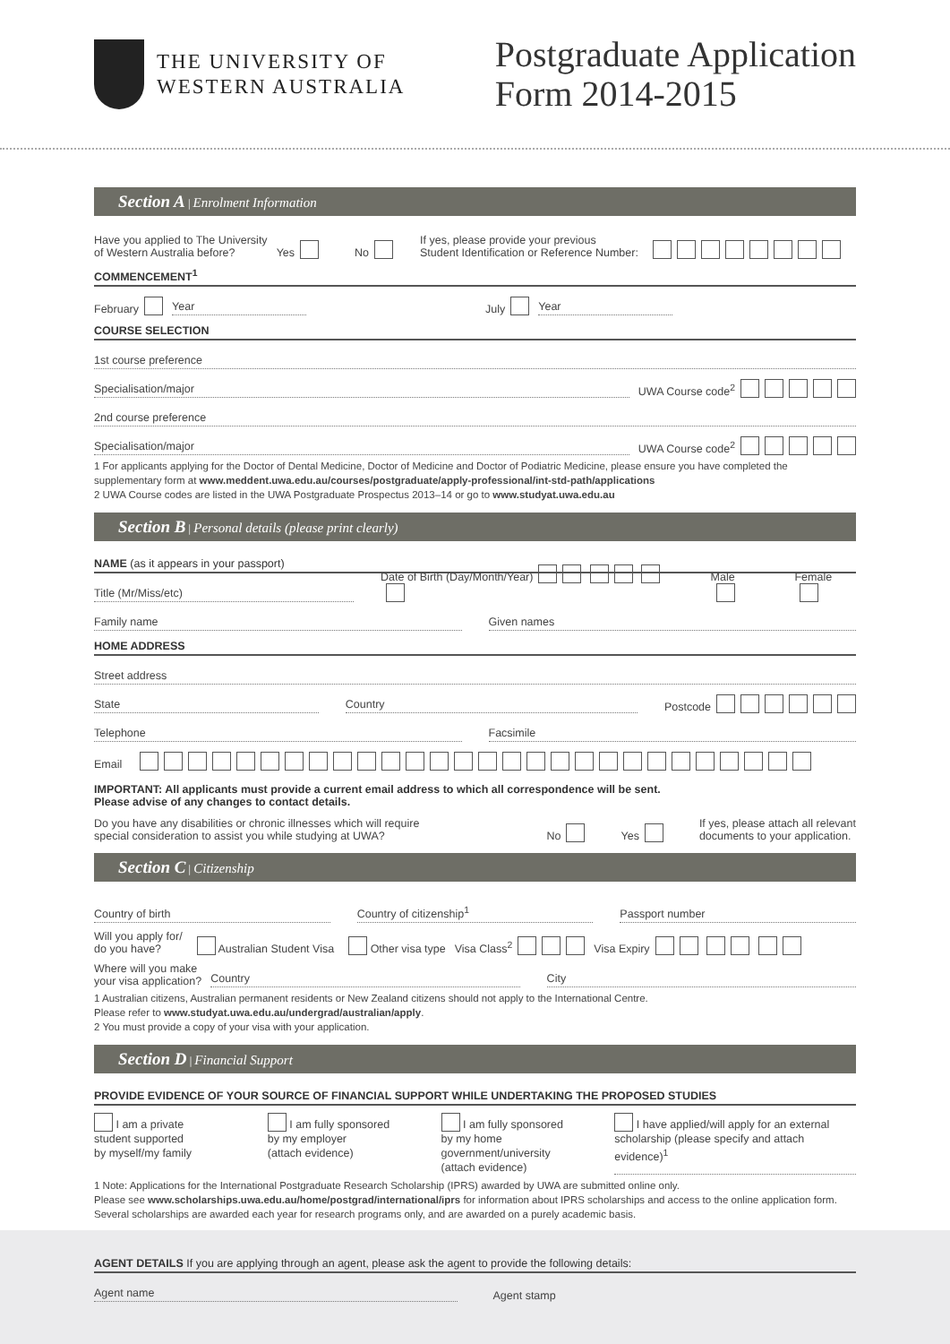THE UNIVERSITY OF
WESTERN AUSTRALIA
Postgraduate Application
Form 2014-2015
Section A | Enrolment Information
Have you applied to The University
of Western Australia before? Yes No If yes, please provide your previous
Student Identification or Reference Number:
COMMENCEMENT<sup>1</sup>
February Year July Year
COURSE SELECTION
1st course preference
Specialisation/major UWA Course code<sup>2</sup>
2nd course preference
Specialisation/major UWA Course code<sup>2</sup>
1 For applicants applying for the Doctor of Dental Medicine, Doctor of Medicine and Doctor of Podiatric Medicine, please ensure you have completed the supplementary form at www.meddent.uwa.edu.au/courses/postgraduate/apply-professional/int-std-path/applications
2 UWA Course codes are listed in the UWA Postgraduate Prospectus 2013–14 or go to www.studyat.uwa.edu.au
Section B | Personal details (please print clearly)
NAME (as it appears in your passport)
Title (Mr/Miss/etc) Date of Birth (Day/Month/Year) Male Female
Family name Given names
HOME ADDRESS
Street address
State Country Postcode
Telephone Facsimile
Email
IMPORTANT: All applicants must provide a current email address to which all correspondence will be sent.
Please advise of any changes to contact details.
Do you have any disabilities or chronic illnesses which will require
special consideration to assist you while studying at UWA? No Yes If yes, please attach all relevant
documents to your application.
Section C | Citizenship
Country of birth Country of citizenship<sup>1</sup> Passport number
Will you apply for/
do you have? Australian Student Visa Other visa type Visa Class<sup>2</sup> Visa Expiry
Where will you make
your visa application? Country City
1 Australian citizens, Australian permanent residents or New Zealand citizens should not apply to the International Centre.
Please refer to www.studyat.uwa.edu.au/undergrad/australian/apply.
2 You must provide a copy of your visa with your application.
Section D | Financial Support
PROVIDE EVIDENCE OF YOUR SOURCE OF FINANCIAL SUPPORT WHILE UNDERTAKING THE PROPOSED STUDIES
I am a private
student supported
by myself/my family
I am fully sponsored
by my employer
(attach evidence)
I am fully sponsored
by my home
government/university
(attach evidence)
I have applied/will apply for an external
scholarship (please specify and attach
evidence)<sup>1</sup>
1 Note: Applications for the International Postgraduate Research Scholarship (IPRS) awarded by UWA are submitted online only.
Please see www.scholarships.uwa.edu.au/home/postgrad/international/iprs for information about IPRS scholarships and access to the online application form. Several scholarships are awarded each year for research programs only, and are awarded on a purely academic basis.
AGENT DETAILS If you are applying through an agent, please ask the agent to provide the following details:
Agent name Agent stamp